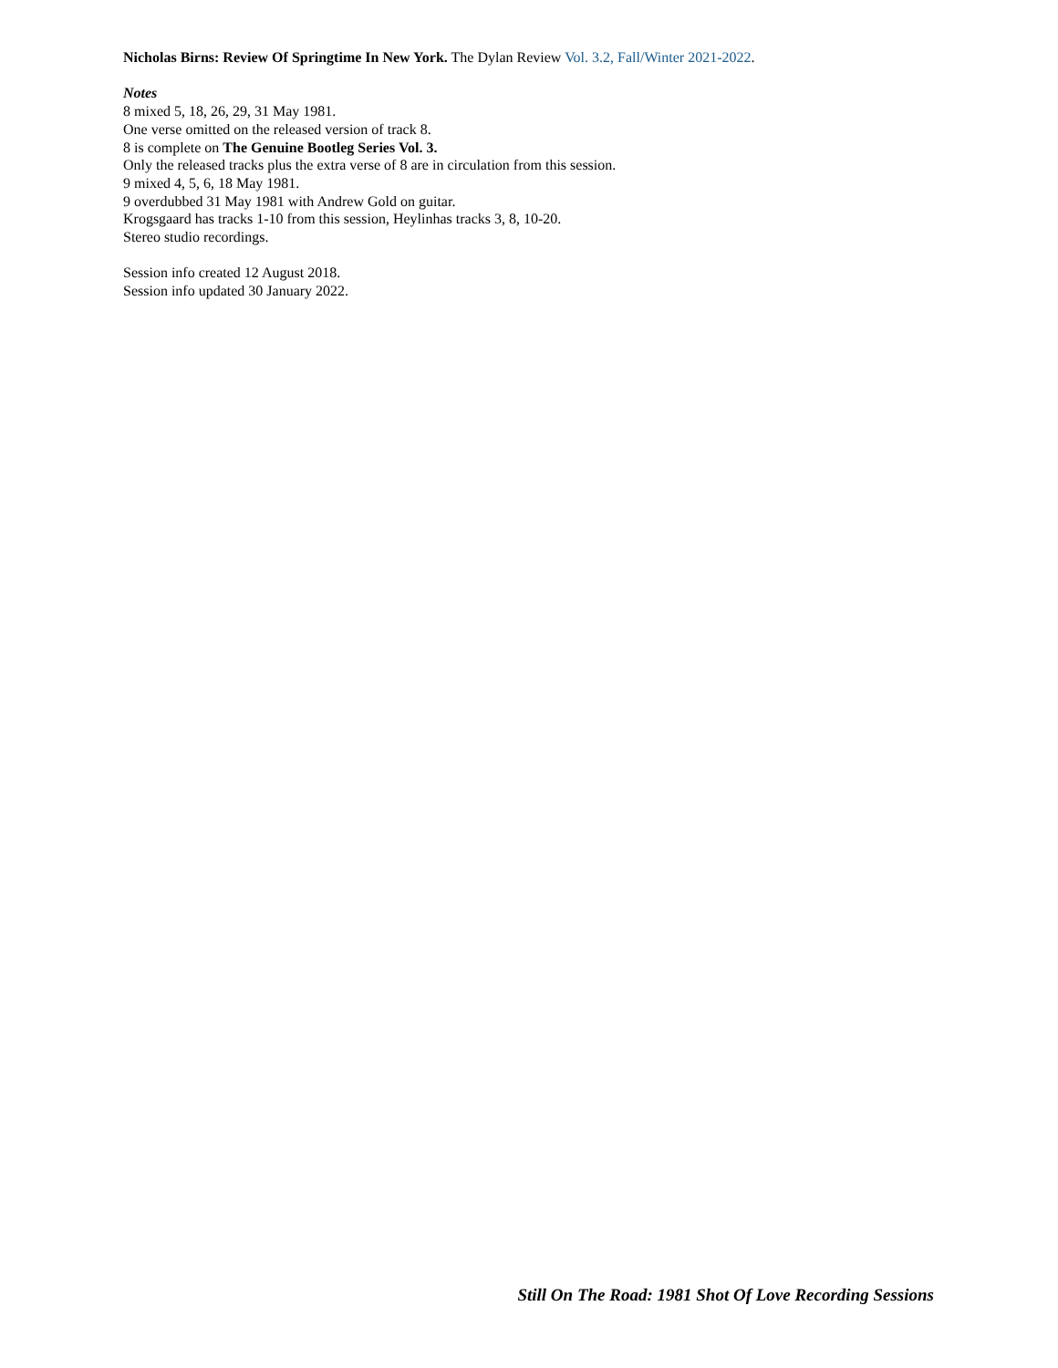Nicholas Birns: Review Of Springtime In New York. The Dylan Review Vol. 3.2, Fall/Winter 2021-2022.
Notes
8 mixed 5, 18, 26, 29, 31 May 1981.
One verse omitted on the released version of track 8.
8 is complete on The Genuine Bootleg Series Vol. 3.
Only the released tracks plus the extra verse of 8 are in circulation from this session.
9 mixed 4, 5, 6, 18 May 1981.
9 overdubbed 31 May 1981 with Andrew Gold on guitar.
Krogsgaard has tracks 1-10 from this session, Heylinhas tracks 3, 8, 10-20.
Stereo studio recordings.
Session info created 12 August 2018.
Session info updated 30 January 2022.
Still On The Road: 1981 Shot Of Love Recording Sessions